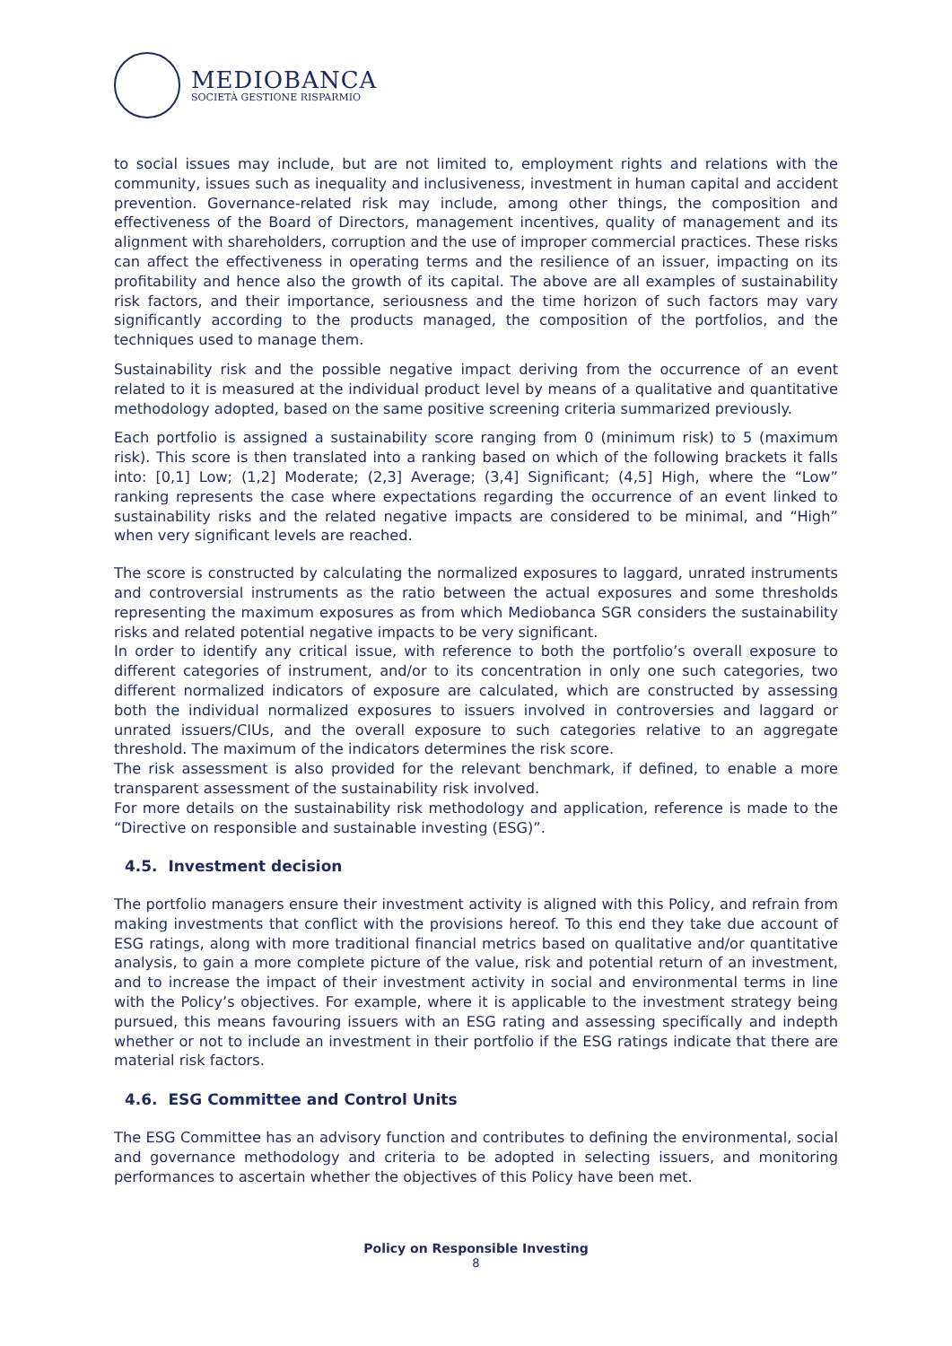MEDIOBANCA
SOCIETÀ GESTIONE RISPARMIO
to social issues may include, but are not limited to, employment rights and relations with the community, issues such as inequality and inclusiveness, investment in human capital and accident prevention. Governance-related risk may include, among other things, the composition and effectiveness of the Board of Directors, management incentives, quality of management and its alignment with shareholders, corruption and the use of improper commercial practices. These risks can affect the effectiveness in operating terms and the resilience of an issuer, impacting on its profitability and hence also the growth of its capital. The above are all examples of sustainability risk factors, and their importance, seriousness and the time horizon of such factors may vary significantly according to the products managed, the composition of the portfolios, and the techniques used to manage them.
Sustainability risk and the possible negative impact deriving from the occurrence of an event related to it is measured at the individual product level by means of a qualitative and quantitative methodology adopted, based on the same positive screening criteria summarized previously.
Each portfolio is assigned a sustainability score ranging from 0 (minimum risk) to 5 (maximum risk). This score is then translated into a ranking based on which of the following brackets it falls into: [0,1] Low; (1,2] Moderate; (2,3] Average; (3,4] Significant; (4,5] High, where the “Low” ranking represents the case where expectations regarding the occurrence of an event linked to sustainability risks and the related negative impacts are considered to be minimal, and “High” when very significant levels are reached.
The score is constructed by calculating the normalized exposures to laggard, unrated instruments and controversial instruments as the ratio between the actual exposures and some thresholds representing the maximum exposures as from which Mediobanca SGR considers the sustainability risks and related potential negative impacts to be very significant.
In order to identify any critical issue, with reference to both the portfolio’s overall exposure to different categories of instrument, and/or to its concentration in only one such categories, two different normalized indicators of exposure are calculated, which are constructed by assessing both the individual normalized exposures to issuers involved in controversies and laggard or unrated issuers/CIUs, and the overall exposure to such categories relative to an aggregate threshold. The maximum of the indicators determines the risk score.
The risk assessment is also provided for the relevant benchmark, if defined, to enable a more transparent assessment of the sustainability risk involved.
For more details on the sustainability risk methodology and application, reference is made to the “Directive on responsible and sustainable investing (ESG)”.
4.5. Investment decision
The portfolio managers ensure their investment activity is aligned with this Policy, and refrain from making investments that conflict with the provisions hereof. To this end they take due account of ESG ratings, along with more traditional financial metrics based on qualitative and/or quantitative analysis, to gain a more complete picture of the value, risk and potential return of an investment, and to increase the impact of their investment activity in social and environmental terms in line with the Policy’s objectives. For example, where it is applicable to the investment strategy being pursued, this means favouring issuers with an ESG rating and assessing specifically and indepth whether or not to include an investment in their portfolio if the ESG ratings indicate that there are material risk factors.
4.6. ESG Committee and Control Units
The ESG Committee has an advisory function and contributes to defining the environmental, social and governance methodology and criteria to be adopted in selecting issuers, and monitoring performances to ascertain whether the objectives of this Policy have been met.
Policy on Responsible Investing
8